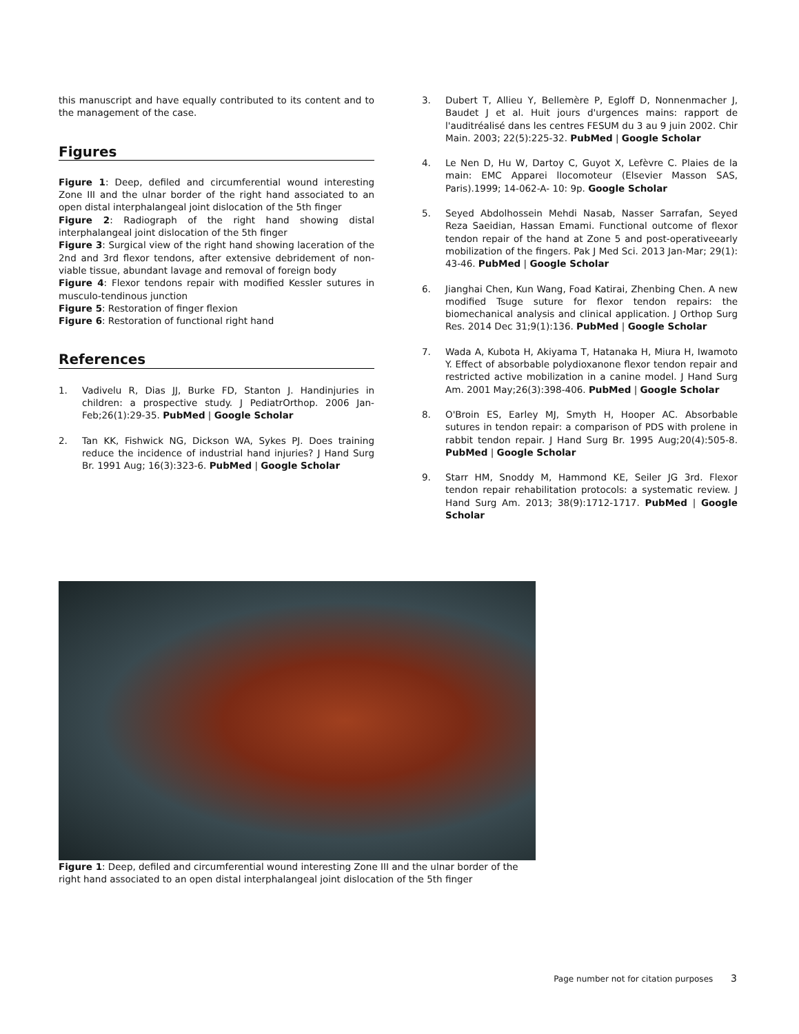this manuscript and have equally contributed to its content and to the management of the case.
Figures
Figure 1: Deep, defiled and circumferential wound interesting Zone III and the ulnar border of the right hand associated to an open distal interphalangeal joint dislocation of the 5th finger
Figure 2: Radiograph of the right hand showing distal interphalangeal joint dislocation of the 5th finger
Figure 3: Surgical view of the right hand showing laceration of the 2nd and 3rd flexor tendons, after extensive debridement of non-viable tissue, abundant lavage and removal of foreign body
Figure 4: Flexor tendons repair with modified Kessler sutures in musculo-tendinous junction
Figure 5: Restoration of finger flexion
Figure 6: Restoration of functional right hand
References
1. Vadivelu R, Dias JJ, Burke FD, Stanton J. Handinjuries in children: a prospective study. J PediatrOrthop. 2006 Jan-Feb;26(1):29-35. PubMed | Google Scholar
2. Tan KK, Fishwick NG, Dickson WA, Sykes PJ. Does training reduce the incidence of industrial hand injuries? J Hand Surg Br. 1991 Aug; 16(3):323-6. PubMed | Google Scholar
3. Dubert T, Allieu Y, Bellemère P, Egloff D, Nonnenmacher J, Baudet J et al. Huit jours d'urgences mains: rapport de l'auditréalisé dans les centres FESUM du 3 au 9 juin 2002. Chir Main. 2003; 22(5):225-32. PubMed | Google Scholar
4. Le Nen D, Hu W, Dartoy C, Guyot X, Lefèvre C. Plaies de la main: EMC Apparei llocomoteur (Elsevier Masson SAS, Paris).1999; 14-062-A- 10: 9p. Google Scholar
5. Seyed Abdolhossein Mehdi Nasab, Nasser Sarrafan, Seyed Reza Saeidian, Hassan Emami. Functional outcome of flexor tendon repair of the hand at Zone 5 and post-operativeearly mobilization of the fingers. Pak J Med Sci. 2013 Jan-Mar; 29(1): 43-46. PubMed | Google Scholar
6. Jianghai Chen, Kun Wang, Foad Katirai, Zhenbing Chen. A new modified Tsuge suture for flexor tendon repairs: the biomechanical analysis and clinical application. J Orthop Surg Res. 2014 Dec 31;9(1):136. PubMed | Google Scholar
7. Wada A, Kubota H, Akiyama T, Hatanaka H, Miura H, Iwamoto Y. Effect of absorbable polydioxanone flexor tendon repair and restricted active mobilization in a canine model. J Hand Surg Am. 2001 May;26(3):398-406. PubMed | Google Scholar
8. O'Broin ES, Earley MJ, Smyth H, Hooper AC. Absorbable sutures in tendon repair: a comparison of PDS with prolene in rabbit tendon repair. J Hand Surg Br. 1995 Aug;20(4):505-8. PubMed | Google Scholar
9. Starr HM, Snoddy M, Hammond KE, Seiler JG 3rd. Flexor tendon repair rehabilitation protocols: a systematic review. J Hand Surg Am. 2013; 38(9):1712-1717. PubMed | Google Scholar
Figure 1: Deep, defiled and circumferential wound interesting Zone III and the ulnar border of the right hand associated to an open distal interphalangeal joint dislocation of the 5th finger
Page number not for citation purposes 3